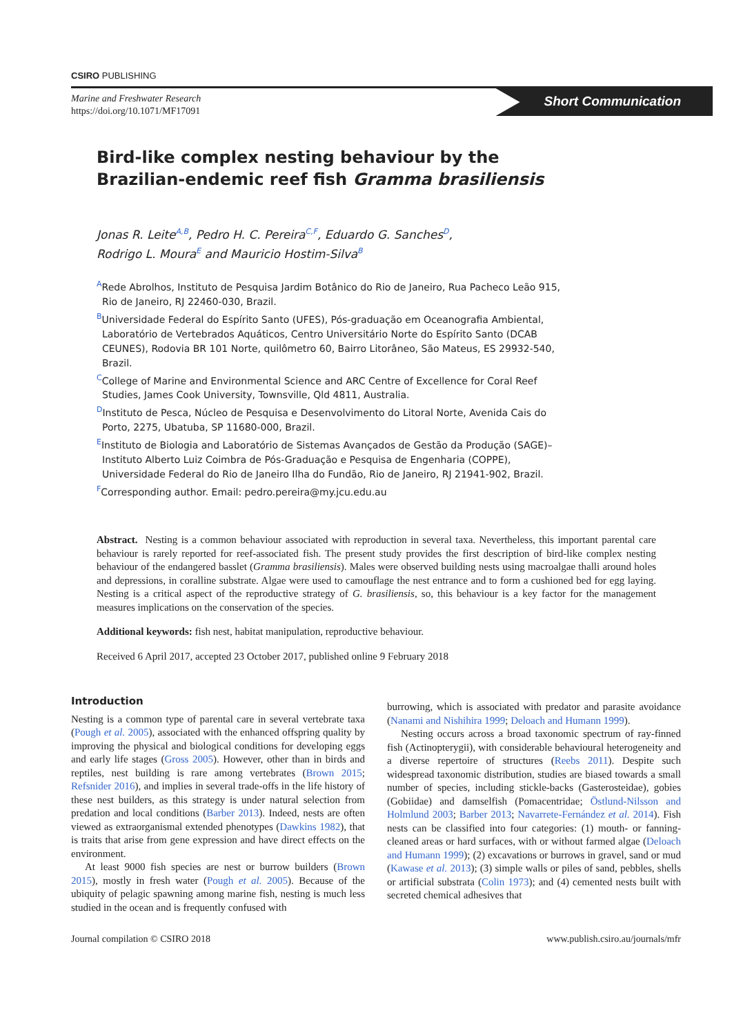CSIRO PUBLISHING
Marine and Freshwater Research
https://doi.org/10.1071/MF17091
Short Communication
Bird-like complex nesting behaviour by the Brazilian-endemic reef fish Gramma brasiliensis
Jonas R. Leite<sup>A,B</sup>, Pedro H. C. Pereira<sup>C,F</sup>, Eduardo G. Sanches<sup>D</sup>,
Rodrigo L. Moura<sup>E</sup> and Mauricio Hostim-Silva<sup>B</sup>
<sup>A</sup>Rede Abrolhos, Instituto de Pesquisa Jardim Botânico do Rio de Janeiro, Rua Pacheco Leão 915, Rio de Janeiro, RJ 22460-030, Brazil.
<sup>B</sup>Universidade Federal do Espírito Santo (UFES), Pós-graduação em Oceanografia Ambiental, Laboratório de Vertebrados Aquáticos, Centro Universitário Norte do Espírito Santo (DCAB CEUNES), Rodovia BR 101 Norte, quilômetro 60, Bairro Litorâneo, São Mateus, ES 29932-540, Brazil.
<sup>C</sup>College of Marine and Environmental Science and ARC Centre of Excellence for Coral Reef Studies, James Cook University, Townsville, Qld 4811, Australia.
<sup>D</sup>Instituto de Pesca, Núcleo de Pesquisa e Desenvolvimento do Litoral Norte, Avenida Cais do Porto, 2275, Ubatuba, SP 11680-000, Brazil.
<sup>E</sup>Instituto de Biologia and Laboratório de Sistemas Avançados de Gestão da Produção (SAGE)–Instituto Alberto Luiz Coimbra de Pós-Graduação e Pesquisa de Engenharia (COPPE), Universidade Federal do Rio de Janeiro Ilha do Fundão, Rio de Janeiro, RJ 21941-902, Brazil.
<sup>F</sup>Corresponding author. Email: pedro.pereira@my.jcu.edu.au
Abstract. Nesting is a common behaviour associated with reproduction in several taxa. Nevertheless, this important parental care behaviour is rarely reported for reef-associated fish. The present study provides the first description of bird-like complex nesting behaviour of the endangered basslet (Gramma brasiliensis). Males were observed building nests using macroalgae thalli around holes and depressions, in coralline substrate. Algae were used to camouflage the nest entrance and to form a cushioned bed for egg laying. Nesting is a critical aspect of the reproductive strategy of G. brasiliensis, so, this behaviour is a key factor for the management measures implications on the conservation of the species.
Additional keywords: fish nest, habitat manipulation, reproductive behaviour.
Received 6 April 2017, accepted 23 October 2017, published online 9 February 2018
Introduction
Nesting is a common type of parental care in several vertebrate taxa (Pough et al. 2005), associated with the enhanced offspring quality by improving the physical and biological conditions for developing eggs and early life stages (Gross 2005). However, other than in birds and reptiles, nest building is rare among vertebrates (Brown 2015; Refsnider 2016), and implies in several trade-offs in the life history of these nest builders, as this strategy is under natural selection from predation and local conditions (Barber 2013). Indeed, nests are often viewed as extraorganismal extended phenotypes (Dawkins 1982), that is traits that arise from gene expression and have direct effects on the environment.
At least 9000 fish species are nest or burrow builders (Brown 2015), mostly in fresh water (Pough et al. 2005). Because of the ubiquity of pelagic spawning among marine fish, nesting is much less studied in the ocean and is frequently confused with
burrowing, which is associated with predator and parasite avoidance (Nanami and Nishihira 1999; Deloach and Humann 1999).
Nesting occurs across a broad taxonomic spectrum of ray-finned fish (Actinopterygii), with considerable behavioural heterogeneity and a diverse repertoire of structures (Reebs 2011). Despite such widespread taxonomic distribution, studies are biased towards a small number of species, including stickle-backs (Gasterosteidae), gobies (Gobiidae) and damselfish (Pomacentridae; Östlund-Nilsson and Holmlund 2003; Barber 2013; Navarrete-Fernández et al. 2014). Fish nests can be classified into four categories: (1) mouth- or fanning-cleaned areas or hard surfaces, with or without farmed algae (Deloach and Humann 1999); (2) excavations or burrows in gravel, sand or mud (Kawase et al. 2013); (3) simple walls or piles of sand, pebbles, shells or artificial substrata (Colin 1973); and (4) cemented nests built with secreted chemical adhesives that
Journal compilation © CSIRO 2018 www.publish.csiro.au/journals/mfr